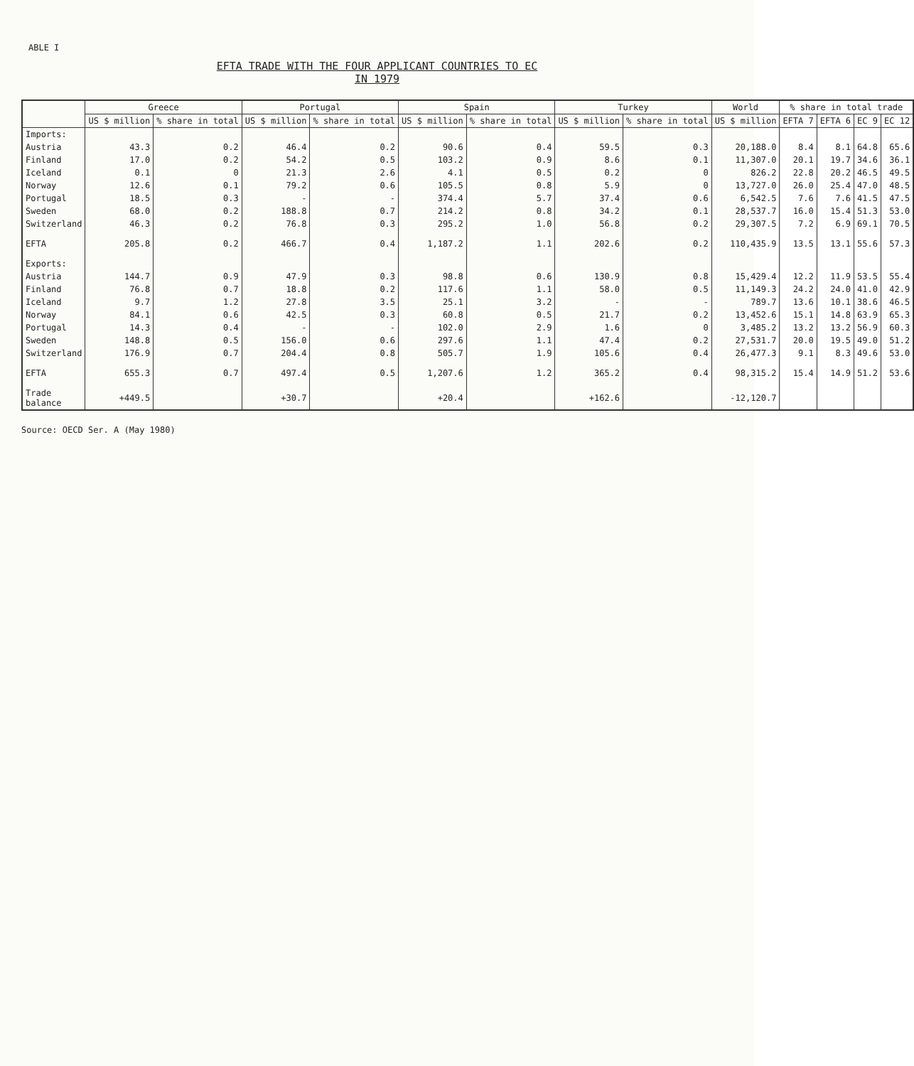ABLE I
EFTA TRADE WITH THE FOUR APPLICANT COUNTRIES TO EC
IN 1979
| | Greece | | Portugal | | Spain | | Turkey | | World | % share in total trade | | | |
| --- | --- | --- | --- | --- | --- | --- | --- | --- | --- | --- | --- | --- | --- |
| | US $ million | % share in total | US $ million | % share in total | US $ million | % share in total | US $ million | % share in total | US $ million | EFTA 7 | EFTA 6 | EC 9 | EC 12 |
| Imports: | | | | | | | | | | | | | |
| Austria | 43.3 | 0.2 | 46.4 | 0.2 | 90.6 | 0.4 | 59.5 | 0.3 | 20,188.0 | 8.4 | 8.1 | 64.8 | 65.6 |
| Finland | 17.0 | 0.2 | 54.2 | 0.5 | 103.2 | 0.9 | 8.6 | 0.1 | 11,307.0 | 20.1 | 19.7 | 34.6 | 36.1 |
| Iceland | 0.1 | 0 | 21.3 | 2.6 | 4.1 | 0.5 | 0.2 | 0 | 826.2 | 22.8 | 20.2 | 46.5 | 49.5 |
| Norway | 12.6 | 0.1 | 79.2 | 0.6 | 105.5 | 0.8 | 5.9 | 0 | 13,727.0 | 26.0 | 25.4 | 47.0 | 48.5 |
| Portugal | 18.5 | 0.3 | - | - | 374.4 | 5.7 | 37.4 | 0.6 | 6,542.5 | 7.6 | 7.6 | 41.5 | 47.5 |
| Sweden | 68.0 | 0.2 | 188.8 | 0.7 | 214.2 | 0.8 | 34.2 | 0.1 | 28,537.7 | 16.0 | 15.4 | 51.3 | 53.0 |
| Switzerland | 46.3 | 0.2 | 76.8 | 0.3 | 295.2 | 1.0 | 56.8 | 0.2 | 29,307.5 | 7.2 | 6.9 | 69.1 | 70.5 |
| EFTA | 205.8 | 0.2 | 466.7 | 0.4 | 1,187.2 | 1.1 | 202.6 | 0.2 | 110,435.9 | 13.5 | 13.1 | 55.6 | 57.3 |
| Exports: | | | | | | | | | | | | | |
| Austria | 144.7 | 0.9 | 47.9 | 0.3 | 98.8 | 0.6 | 130.9 | 0.8 | 15,429.4 | 12.2 | 11.9 | 53.5 | 55.4 |
| Finland | 76.8 | 0.7 | 18.8 | 0.2 | 117.6 | 1.1 | 58.0 | 0.5 | 11,149.3 | 24.2 | 24.0 | 41.0 | 42.9 |
| Iceland | 9.7 | 1.2 | 27.8 | 3.5 | 25.1 | 3.2 | - | - | 789.7 | 13.6 | 10.1 | 38.6 | 46.5 |
| Norway | 84.1 | 0.6 | 42.5 | 0.3 | 60.8 | 0.5 | 21.7 | 0.2 | 13,452.6 | 15.1 | 14.8 | 63.9 | 65.3 |
| Portugal | 14.3 | 0.4 | - | - | 102.0 | 2.9 | 1.6 | 0 | 3,485.2 | 13.2 | 13.2 | 56.9 | 60.3 |
| Sweden | 148.8 | 0.5 | 156.0 | 0.6 | 297.6 | 1.1 | 47.4 | 0.2 | 27,531.7 | 20.0 | 19.5 | 49.0 | 51.2 |
| Switzerland | 176.9 | 0.7 | 204.4 | 0.8 | 505.7 | 1.9 | 105.6 | 0.4 | 26,477.3 | 9.1 | 8.3 | 49.6 | 53.0 |
| EFTA | 655.3 | 0.7 | 497.4 | 0.5 | 1,207.6 | 1.2 | 365.2 | 0.4 | 98,315.2 | 15.4 | 14.9 | 51.2 | 53.6 |
| Trade balance | +449.5 | | +30.7 | | +20.4 | | +162.6 | | -12,120.7 | | | | |
Source: OECD Ser. A (May 1980)